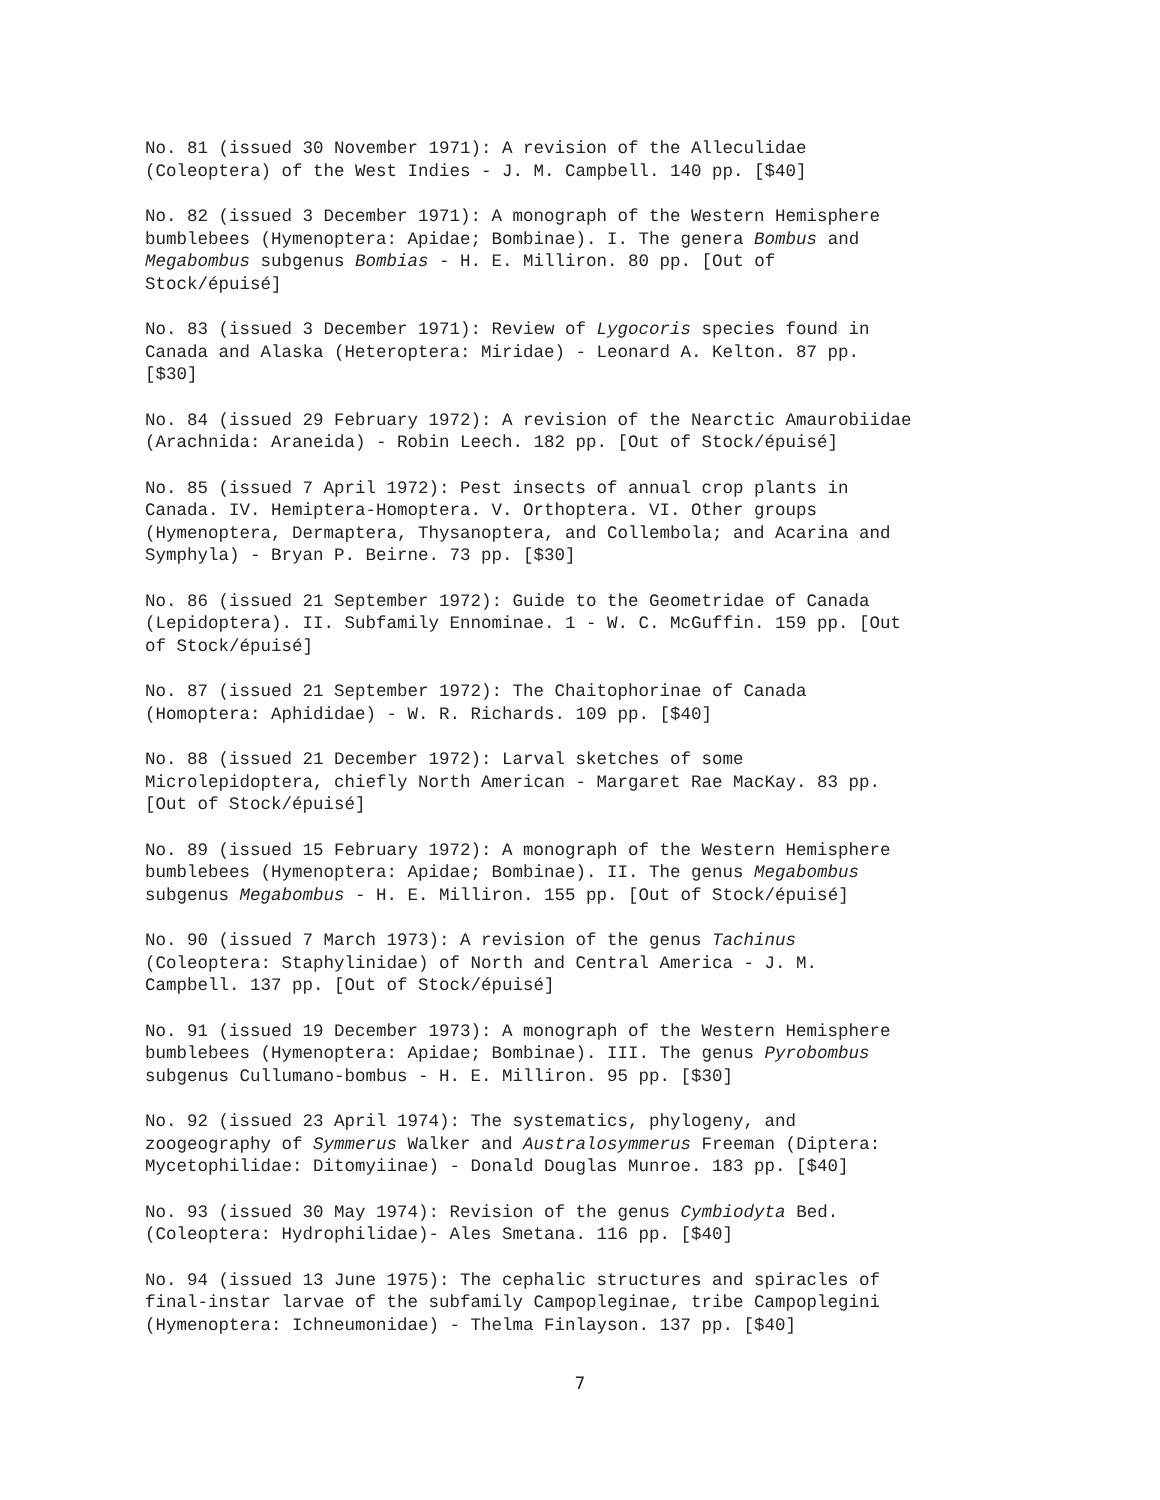No. 81 (issued 30 November 1971): A revision of the Alleculidae
(Coleoptera) of the West Indies - J. M. Campbell. 140 pp. [$40]
No. 82 (issued 3 December 1971): A monograph of the Western Hemisphere
bumblebees (Hymenoptera: Apidae; Bombinae). I. The genera Bombus and
Megabombus subgenus Bombias - H. E. Milliron. 80 pp. [Out of
Stock/épuisé]
No. 83 (issued 3 December 1971): Review of Lygocoris species found in
Canada and Alaska (Heteroptera: Miridae) - Leonard A. Kelton. 87 pp.
[$30]
No. 84 (issued 29 February 1972): A revision of the Nearctic Amaurobiidae
(Arachnida: Araneida) - Robin Leech. 182 pp. [Out of Stock/épuisé]
No. 85 (issued 7 April 1972): Pest insects of annual crop plants in
Canada. IV. Hemiptera-Homoptera. V. Orthoptera. VI. Other groups
(Hymenoptera, Dermaptera, Thysanoptera, and Collembola; and Acarina and
Symphyla) - Bryan P. Beirne. 73 pp. [$30]
No. 86 (issued 21 September 1972): Guide to the Geometridae of Canada
(Lepidoptera). II. Subfamily Ennominae. 1 - W. C. McGuffin. 159 pp. [Out
of Stock/épuisé]
No. 87 (issued 21 September 1972): The Chaitophorinae of Canada
(Homoptera: Aphididae) - W. R. Richards. 109 pp. [$40]
No. 88 (issued 21 December 1972): Larval sketches of some
Microlepidoptera, chiefly North American - Margaret Rae MacKay. 83 pp.
[Out of Stock/épuisé]
No. 89 (issued 15 February 1972): A monograph of the Western Hemisphere
bumblebees (Hymenoptera: Apidae; Bombinae). II. The genus Megabombus
subgenus Megabombus - H. E. Milliron. 155 pp. [Out of Stock/épuisé]
No. 90 (issued 7 March 1973): A revision of the genus Tachinus
(Coleoptera: Staphylinidae) of North and Central America - J. M.
Campbell. 137 pp. [Out of Stock/épuisé]
No. 91 (issued 19 December 1973): A monograph of the Western Hemisphere
bumblebees (Hymenoptera: Apidae; Bombinae). III. The genus Pyrobombus
subgenus Cullumano-bombus - H. E. Milliron. 95 pp. [$30]
No. 92 (issued 23 April 1974): The systematics, phylogeny, and
zoogeography of Symmerus Walker and Australosymmerus Freeman (Diptera:
Mycetophilidae: Ditomyiinae) - Donald Douglas Munroe. 183 pp. [$40]
No. 93 (issued 30 May 1974): Revision of the genus Cymbiodyta Bed.
(Coleoptera: Hydrophilidae)- Ales Smetana. 116 pp. [$40]
No. 94 (issued 13 June 1975): The cephalic structures and spiracles of
final-instar larvae of the subfamily Campopleginae, tribe Campoplegini
(Hymenoptera: Ichneumonidae) - Thelma Finlayson. 137 pp. [$40]
7